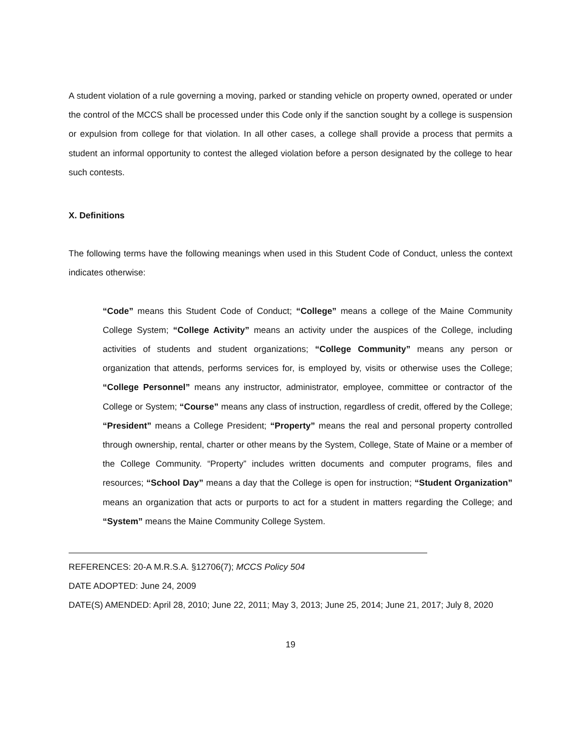A student violation of a rule governing a moving, parked or standing vehicle on property owned, operated or under the control of the MCCS shall be processed under this Code only if the sanction sought by a college is suspension or expulsion from college for that violation. In all other cases, a college shall provide a process that permits a student an informal opportunity to contest the alleged violation before a person designated by the college to hear such contests.
X. Definitions
The following terms have the following meanings when used in this Student Code of Conduct, unless the context indicates otherwise:
“Code” means this Student Code of Conduct; “College” means a college of the Maine Community College System; “College Activity” means an activity under the auspices of the College, including activities of students and student organizations; “College Community” means any person or organization that attends, performs services for, is employed by, visits or otherwise uses the College; “College Personnel” means any instructor, administrator, employee, committee or contractor of the College or System; “Course” means any class of instruction, regardless of credit, offered by the College; “President” means a College President; “Property” means the real and personal property controlled through ownership, rental, charter or other means by the System, College, State of Maine or a member of the College Community. “Property” includes written documents and computer programs, files and resources; “School Day” means a day that the College is open for instruction; “Student Organization” means an organization that acts or purports to act for a student in matters regarding the College; and “System” means the Maine Community College System.
REFERENCES: 20-A M.R.S.A. §12706(7); MCCS Policy 504
DATE ADOPTED: June 24, 2009
DATE(S) AMENDED: April 28, 2010; June 22, 2011; May 3, 2013; June 25, 2014; June 21, 2017; July 8, 2020
19